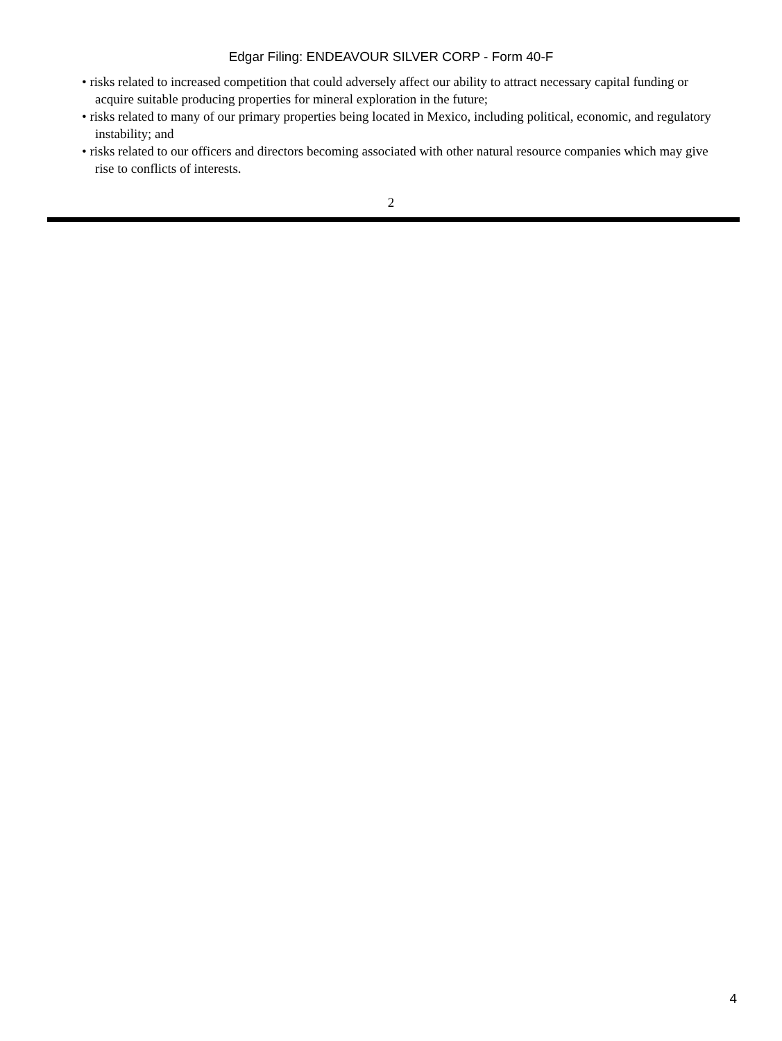Edgar Filing: ENDEAVOUR SILVER CORP - Form 40-F
• risks related to increased competition that could adversely affect our ability to attract necessary capital funding or acquire suitable producing properties for mineral exploration in the future;
• risks related to many of our primary properties being located in Mexico, including political, economic, and regulatory instability; and
• risks related to our officers and directors becoming associated with other natural resource companies which may give rise to conflicts of interests.
2
4